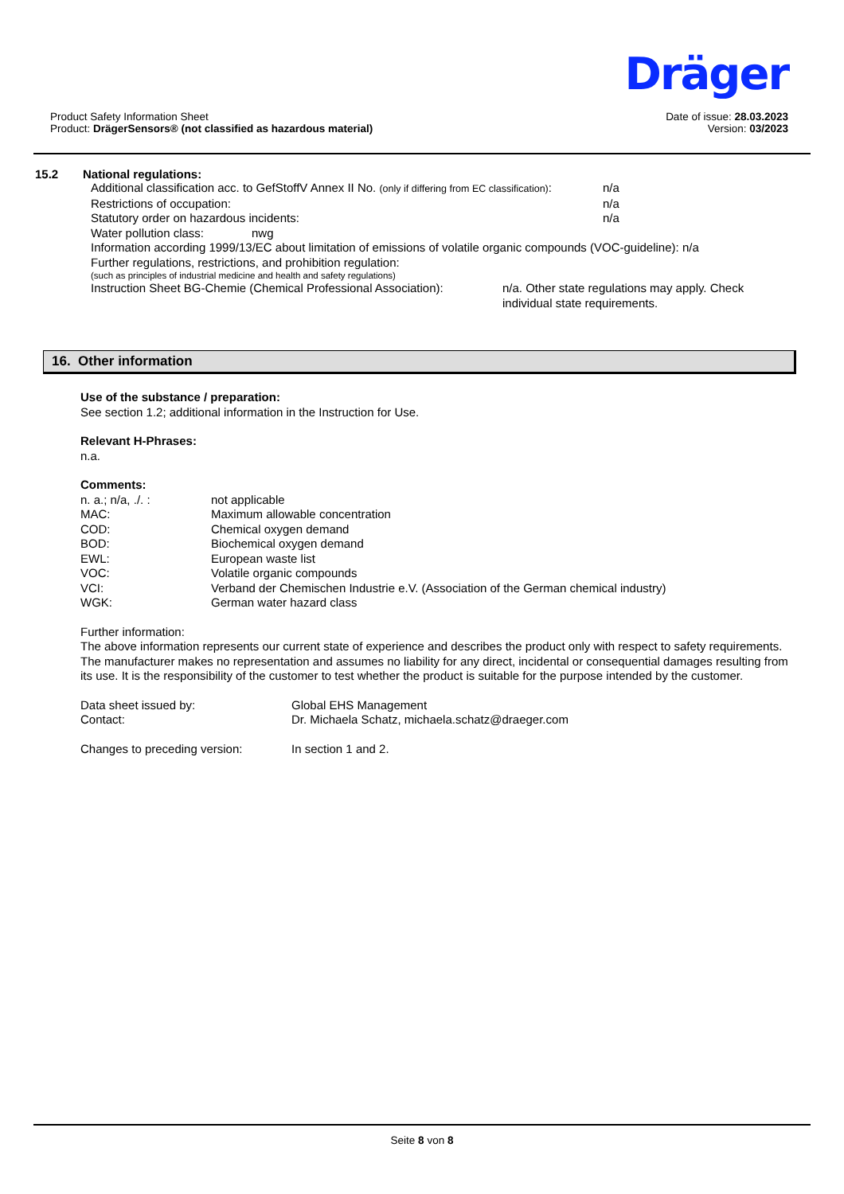Dräger
Product Safety Information Sheet
Product: DrägerSensors® (not classified as hazardous material)
Date of issue: 28.03.2023
Version: 03/2023
15.2 National regulations:
Additional classification acc. to GefStoffV Annex II No. (only if differing from EC classification): n/a
Restrictions of occupation: n/a
Statutory order on hazardous incidents: n/a
Water pollution class: nwg
Information according 1999/13/EC about limitation of emissions of volatile organic compounds (VOC-guideline): n/a
Further regulations, restrictions, and prohibition regulation:
(such as principles of industrial medicine and health and safety regulations)
Instruction Sheet BG-Chemie (Chemical Professional Association): n/a. Other state regulations may apply. Check
individual state requirements.
16. Other information
Use of the substance / preparation:
See section 1.2; additional information in the Instruction for Use.
Relevant H-Phrases:
n.a.
Comments:
n. a.; n/a, ./. : not applicable
MAC: Maximum allowable concentration
COD: Chemical oxygen demand
BOD: Biochemical oxygen demand
EWL: European waste list
VOC: Volatile organic compounds
VCI: Verband der Chemischen Industrie e.V. (Association of the German chemical industry)
WGK: German water hazard class
Further information:
The above information represents our current state of experience and describes the product only with respect to safety requirements. The manufacturer makes no representation and assumes no liability for any direct, incidental or consequential damages resulting from its use. It is the responsibility of the customer to test whether the product is suitable for the purpose intended by the customer.
Data sheet issued by: Global EHS Management
Contact: Dr. Michaela Schatz, michaela.schatz@draeger.com
Changes to preceding version: In section 1 and 2.
Seite 8 von 8